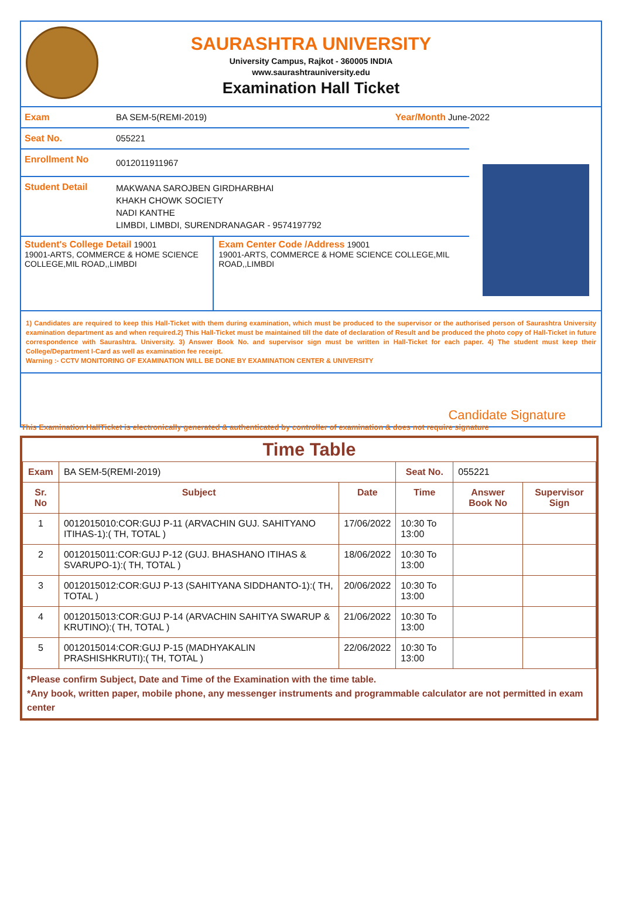SAURASHTRA UNIVERSITY
University Campus, Rajkot - 360005 INDIA
www.saurashtrauniversity.edu
Examination Hall Ticket
Exam BA SEM-5(REMI-2019) Year/Month June-2022
Seat No. 055221
Enrollment No
0012011911967
Student Detail
MAKWANA SAROJBEN GIRDHARBHAI
KHAKH CHOWK SOCIETY
NADI KANTHE
LIMBDI, LIMBDI, SURENDRANAGAR - 9574197792
Student's College Detail 19001
19001-ARTS, COMMERCE & HOME SCIENCE COLLEGE,MIL ROAD,,LIMBDI
Exam Center Code /Address 19001
19001-ARTS, COMMERCE & HOME SCIENCE COLLEGE,MIL ROAD,,LIMBDI
1) Candidates are required to keep this Hall-Ticket with them during examination, which must be produced to the supervisor or the authorised person of Saurashtra University examination department as and when required.2) This Hall-Ticket must be maintained till the date of declaration of Result and be produced the photo copy of Hall-Ticket in future correspondence with Saurashtra. University. 3) Answer Book No. and supervisor sign must be written in Hall-Ticket for each paper. 4) The student must keep their College/Department I-Card as well as examination fee receipt.
Warning :- CCTV MONITORING OF EXAMINATION WILL BE DONE BY EXAMINATION CENTER & UNIVERSITY
Candidate Signature
This Examination HallTicket is electronically generated & authenticated by controller of examination & does not require signature
Time Table
| Exam | BA SEM-5(REMI-2019) | | Seat No. | 055221 | |
| Sr. No | Subject | Date | Time | Answer Book No | Supervisor Sign |
| 1 | 0012015010:COR:GUJ P-11 (ARVACHIN GUJ. SAHITYANO ITIHAS-1):( TH, TOTAL ) | 17/06/2022 | 10:30 To 13:00 | | |
| 2 | 0012015011:COR:GUJ P-12 (GUJ. BHASHANO ITIHAS & SVARUPO-1):( TH, TOTAL ) | 18/06/2022 | 10:30 To 13:00 | | |
| 3 | 0012015012:COR:GUJ P-13 (SAHITYANA SIDDHANTO-1):( TH, TOTAL ) | 20/06/2022 | 10:30 To 13:00 | | |
| 4 | 0012015013:COR:GUJ P-14 (ARVACHIN SAHITYA SWARUP & KRUTINO):( TH, TOTAL ) | 21/06/2022 | 10:30 To 13:00 | | |
| 5 | 0012015014:COR:GUJ P-15 (MADHYAKALIN PRASHISHKRUTI):( TH, TOTAL ) | 22/06/2022 | 10:30 To 13:00 | | |
*Please confirm Subject, Date and Time of the Examination with the time table.
*Any book, written paper, mobile phone, any messenger instruments and programmable calculator are not permitted in exam center